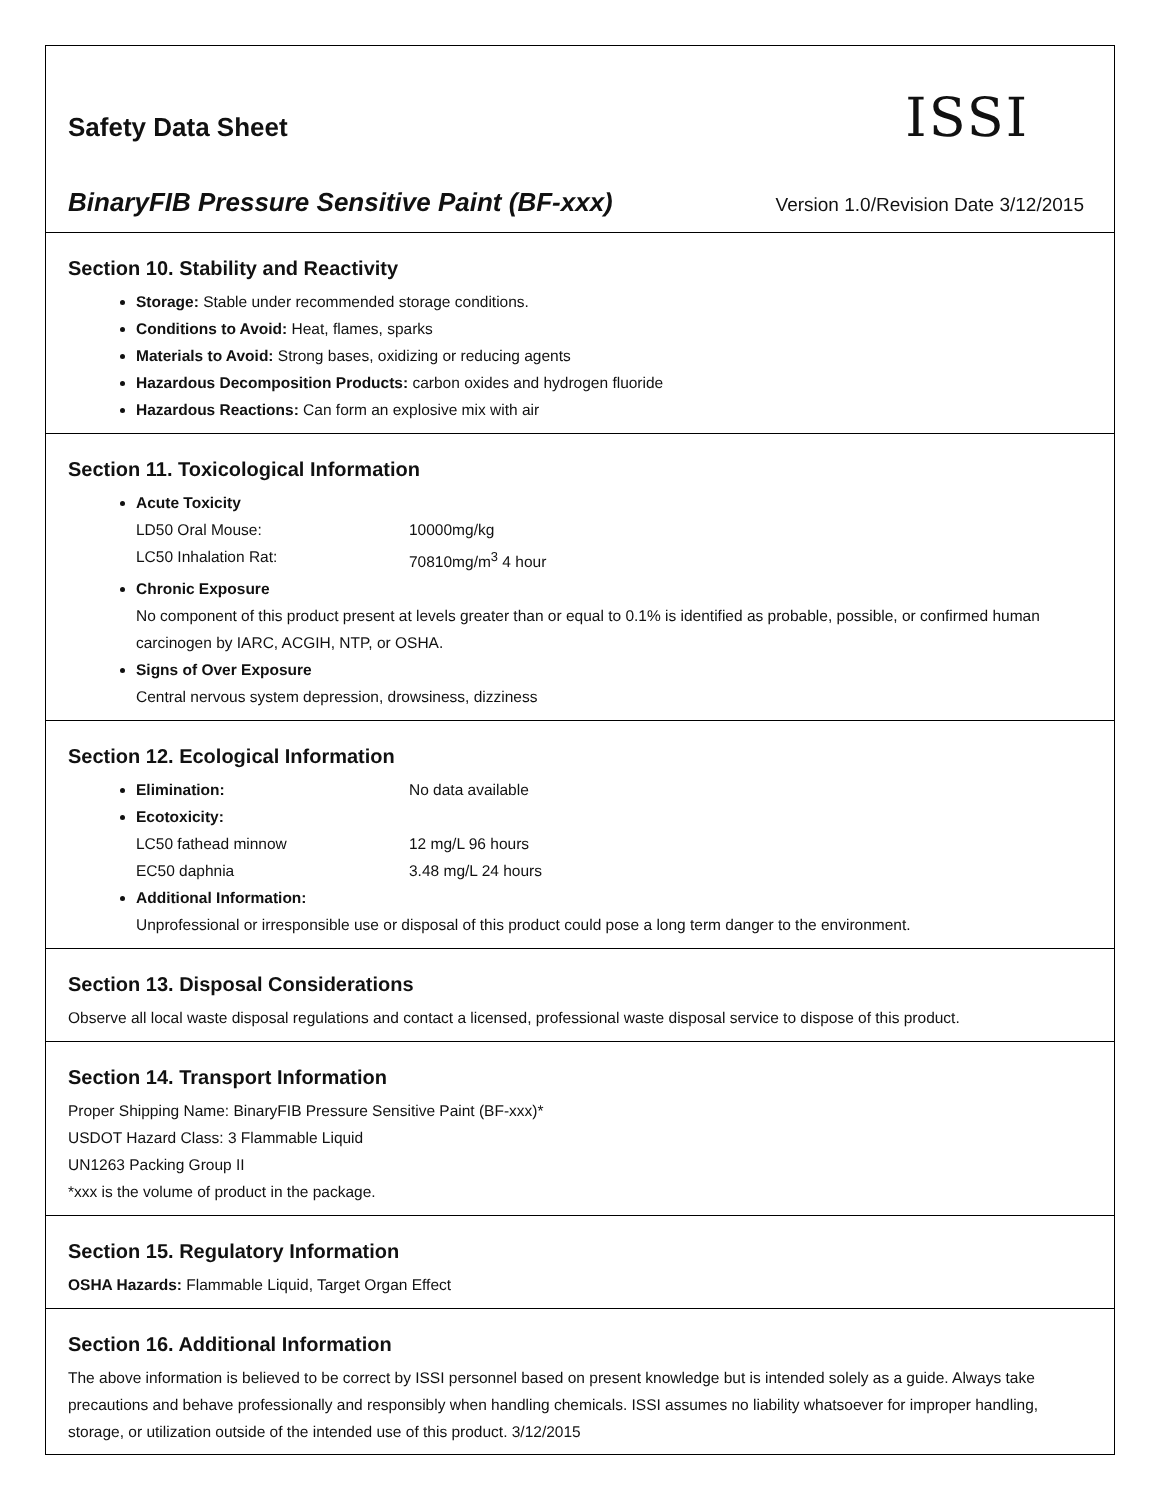Safety Data Sheet
ISSI
BinaryFIB Pressure Sensitive Paint (BF-xxx) Version 1.0/Revision Date 3/12/2015
Section 10. Stability and Reactivity
Storage: Stable under recommended storage conditions.
Conditions to Avoid: Heat, flames, sparks
Materials to Avoid: Strong bases, oxidizing or reducing agents
Hazardous Decomposition Products: carbon oxides and hydrogen fluoride
Hazardous Reactions: Can form an explosive mix with air
Section 11. Toxicological Information
Acute Toxicity
LD50 Oral Mouse: 10000mg/kg
LC50 Inhalation Rat: 70810mg/m<sup>3</sup> 4 hour
Chronic Exposure
No component of this product present at levels greater than or equal to 0.1% is identified as probable, possible, or confirmed human carcinogen by IARC, ACGIH, NTP, or OSHA.
Signs of Over Exposure
Central nervous system depression, drowsiness, dizziness
Section 12. Ecological Information
Elimination: No data available
Ecotoxicity:
LC50 fathead minnow 12 mg/L 96 hours
EC50 daphnia 3.48 mg/L 24 hours
Additional Information:
Unprofessional or irresponsible use or disposal of this product could pose a long term danger to the environment.
Section 13. Disposal Considerations
Observe all local waste disposal regulations and contact a licensed, professional waste disposal service to dispose of this product.
Section 14. Transport Information
Proper Shipping Name: BinaryFIB Pressure Sensitive Paint (BF-xxx)*
USDOT Hazard Class: 3 Flammable Liquid
UN1263 Packing Group II
*xxx is the volume of product in the package.
Section 15. Regulatory Information
OSHA Hazards: Flammable Liquid, Target Organ Effect
Section 16. Additional Information
The above information is believed to be correct by ISSI personnel based on present knowledge but is intended solely as a guide. Always take precautions and behave professionally and responsibly when handling chemicals. ISSI assumes no liability whatsoever for improper handling, storage, or utilization outside of the intended use of this product. 3/12/2015